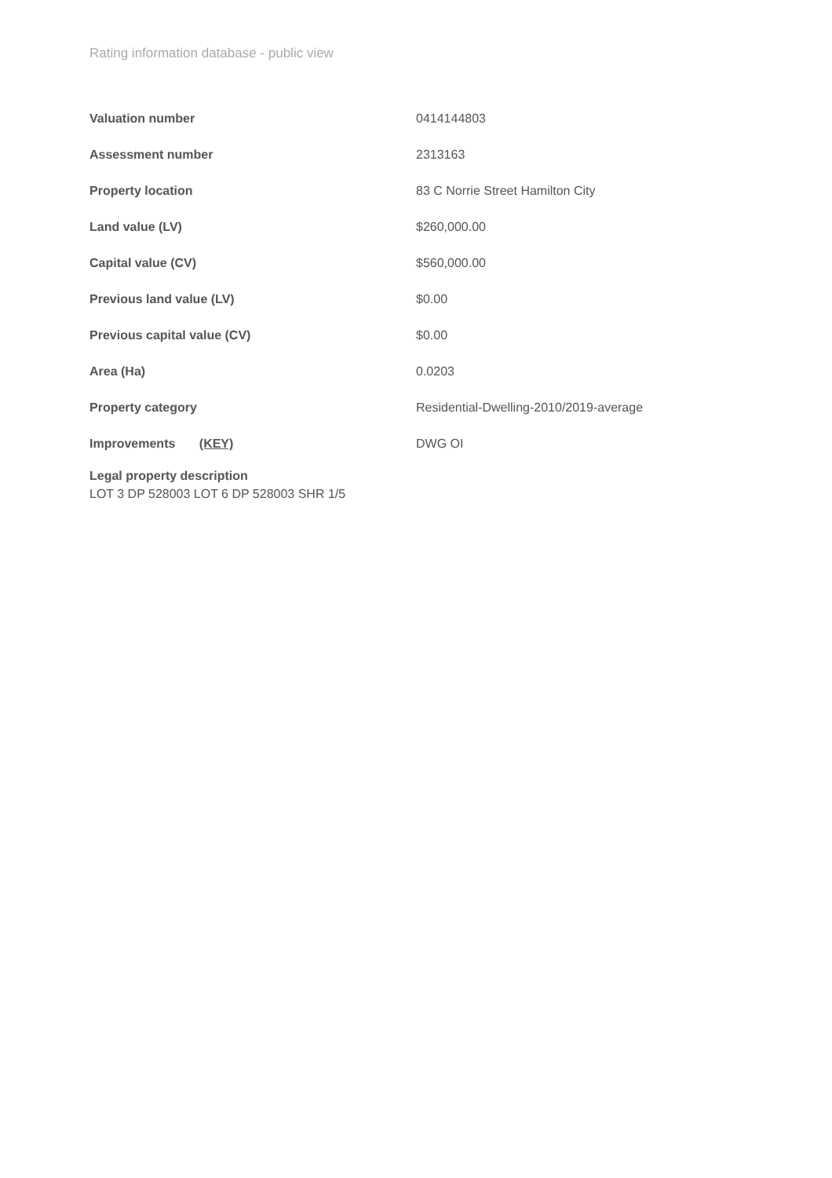Rating information database - public view
| Valuation number | 0414144803 |
| Assessment number | 2313163 |
| Property location | 83 C Norrie Street Hamilton City |
| Land value (LV) | $260,000.00 |
| Capital value (CV) | $560,000.00 |
| Previous land value (LV) | $0.00 |
| Previous capital value (CV) | $0.00 |
| Area (Ha) | 0.0203 |
| Property category | Residential-Dwelling-2010/2019-average |
| Improvements (KEY) | DWG OI |
Legal property description
LOT 3 DP 528003 LOT 6 DP 528003 SHR 1/5